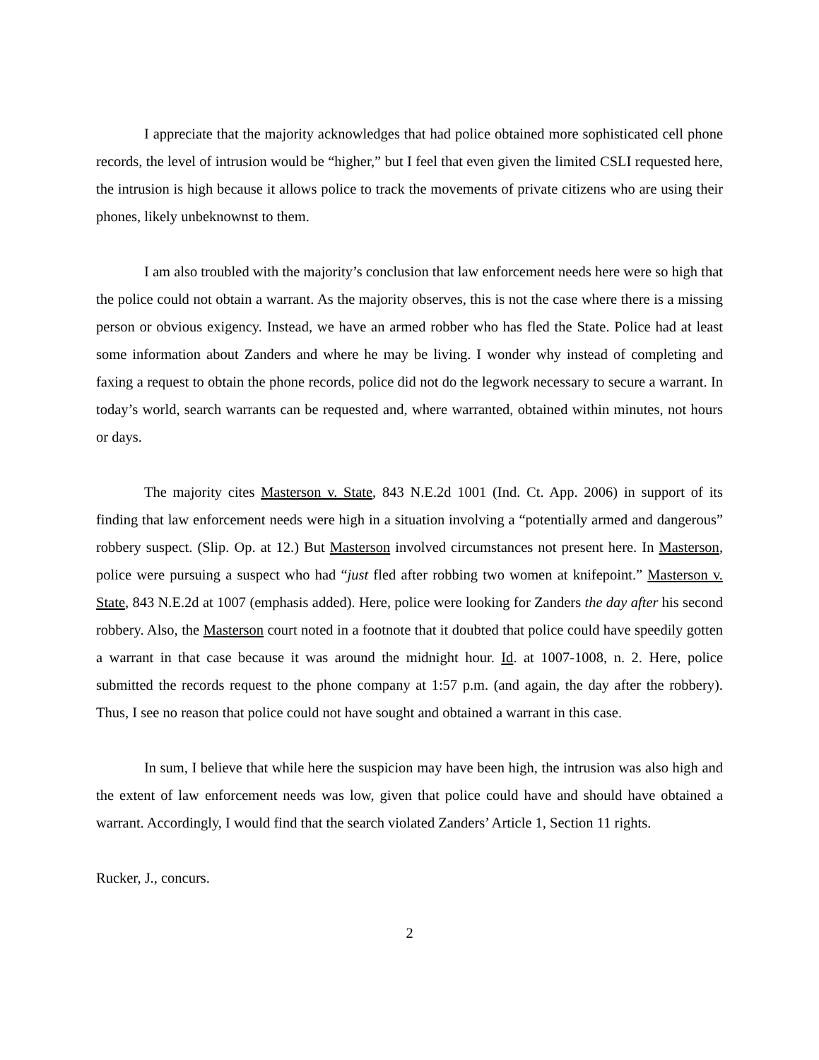I appreciate that the majority acknowledges that had police obtained more sophisticated cell phone records, the level of intrusion would be “higher,” but I feel that even given the limited CSLI requested here, the intrusion is high because it allows police to track the movements of private citizens who are using their phones, likely unbeknownst to them.
I am also troubled with the majority’s conclusion that law enforcement needs here were so high that the police could not obtain a warrant. As the majority observes, this is not the case where there is a missing person or obvious exigency. Instead, we have an armed robber who has fled the State. Police had at least some information about Zanders and where he may be living. I wonder why instead of completing and faxing a request to obtain the phone records, police did not do the legwork necessary to secure a warrant. In today’s world, search warrants can be requested and, where warranted, obtained within minutes, not hours or days.
The majority cites Masterson v. State, 843 N.E.2d 1001 (Ind. Ct. App. 2006) in support of its finding that law enforcement needs were high in a situation involving a “potentially armed and dangerous” robbery suspect. (Slip. Op. at 12.) But Masterson involved circumstances not present here. In Masterson, police were pursuing a suspect who had “just fled after robbing two women at knifepoint.” Masterson v. State, 843 N.E.2d at 1007 (emphasis added). Here, police were looking for Zanders the day after his second robbery. Also, the Masterson court noted in a footnote that it doubted that police could have speedily gotten a warrant in that case because it was around the midnight hour. Id. at 1007-1008, n. 2. Here, police submitted the records request to the phone company at 1:57 p.m. (and again, the day after the robbery). Thus, I see no reason that police could not have sought and obtained a warrant in this case.
In sum, I believe that while here the suspicion may have been high, the intrusion was also high and the extent of law enforcement needs was low, given that police could have and should have obtained a warrant. Accordingly, I would find that the search violated Zanders’ Article 1, Section 11 rights.
Rucker, J., concurs.
2